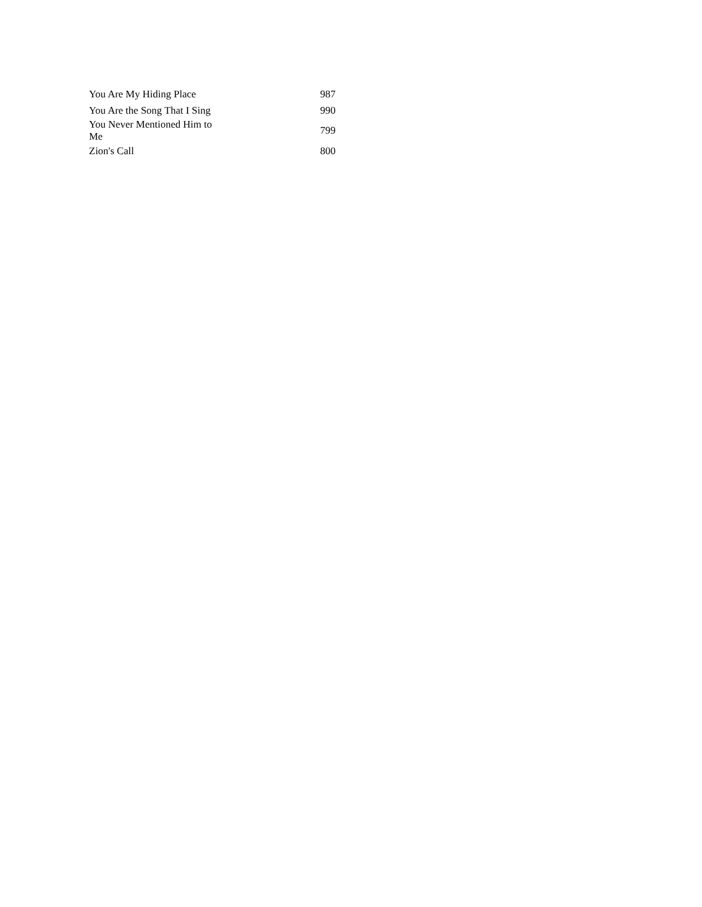| You Are My Hiding Place | | 987 |
| You Are the Song That I Sing | | 990 |
| You Never Mentioned Him to Me | | 799 |
| Zion's Call | | 800 |